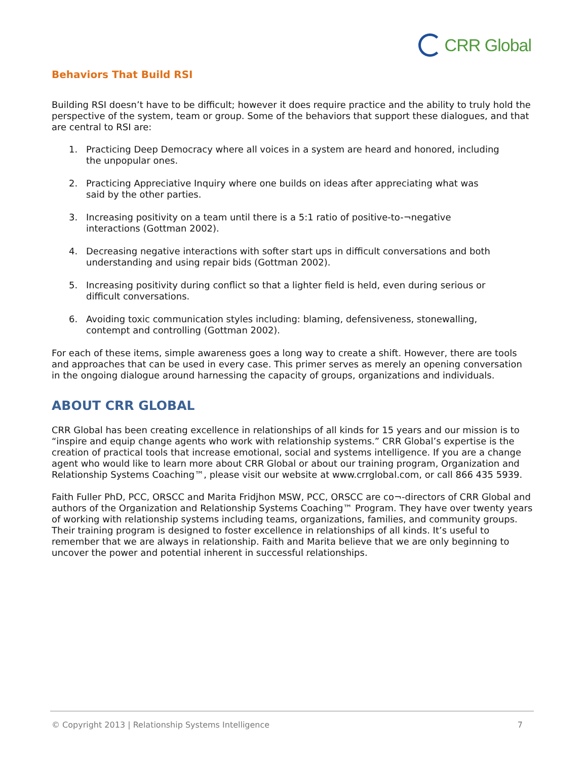CRR Global
Behaviors That Build RSI
Building RSI doesn’t have to be difficult; however it does require practice and the ability to truly hold the perspective of the system, team or group. Some of the behaviors that support these dialogues, and that are central to RSI are:
1. Practicing Deep Democracy where all voices in a system are heard and honored, including the unpopular ones.
2. Practicing Appreciative Inquiry where one builds on ideas after appreciating what was said by the other parties.
3. Increasing positivity on a team until there is a 5:1 ratio of positive-to-¬negative interactions (Gottman 2002).
4. Decreasing negative interactions with softer start ups in difficult conversations and both understanding and using repair bids (Gottman 2002).
5. Increasing positivity during conflict so that a lighter field is held, even during serious or difficult conversations.
6. Avoiding toxic communication styles including: blaming, defensiveness, stonewalling, contempt and controlling (Gottman 2002).
For each of these items, simple awareness goes a long way to create a shift. However, there are tools and approaches that can be used in every case. This primer serves as merely an opening conversation in the ongoing dialogue around harnessing the capacity of groups, organizations and individuals.
ABOUT CRR GLOBAL
CRR Global has been creating excellence in relationships of all kinds for 15 years and our mission is to “inspire and equip change agents who work with relationship systems.” CRR Global’s expertise is the creation of practical tools that increase emotional, social and systems intelligence. If you are a change agent who would like to learn more about CRR Global or about our training program, Organization and Relationship Systems Coaching™, please visit our website at www.crrglobal.com, or call 866 435 5939.
Faith Fuller PhD, PCC, ORSCC and Marita Fridjhon MSW, PCC, ORSCC are co¬-directors of CRR Global and authors of the Organization and Relationship Systems Coaching™ Program. They have over twenty years of working with relationship systems including teams, organizations, families, and community groups. Their training program is designed to foster excellence in relationships of all kinds. It’s useful to remember that we are always in relationship. Faith and Marita believe that we are only beginning to uncover the power and potential inherent in successful relationships.
© Copyright 2013 | Relationship Systems Intelligence 7